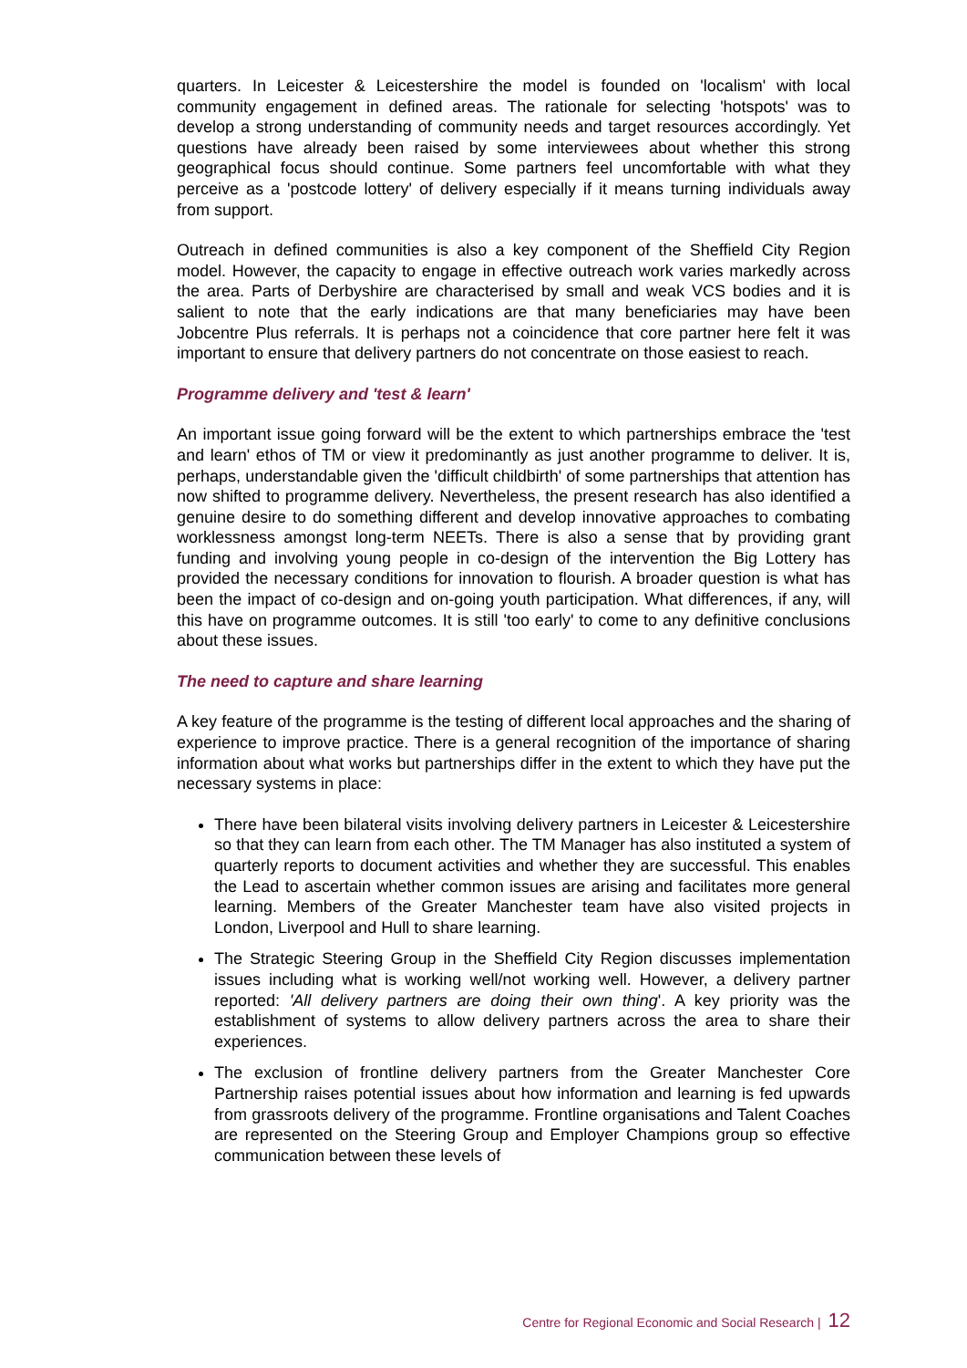quarters. In Leicester & Leicestershire the model is founded on 'localism' with local community engagement in defined areas. The rationale for selecting 'hotspots' was to develop a strong understanding of community needs and target resources accordingly. Yet questions have already been raised by some interviewees about whether this strong geographical focus should continue. Some partners feel uncomfortable with what they perceive as a 'postcode lottery' of delivery especially if it means turning individuals away from support.
Outreach in defined communities is also a key component of the Sheffield City Region model. However, the capacity to engage in effective outreach work varies markedly across the area. Parts of Derbyshire are characterised by small and weak VCS bodies and it is salient to note that the early indications are that many beneficiaries may have been Jobcentre Plus referrals. It is perhaps not a coincidence that core partner here felt it was important to ensure that delivery partners do not concentrate on those easiest to reach.
Programme delivery and 'test & learn'
An important issue going forward will be the extent to which partnerships embrace the 'test and learn' ethos of TM or view it predominantly as just another programme to deliver. It is, perhaps, understandable given the 'difficult childbirth' of some partnerships that attention has now shifted to programme delivery. Nevertheless, the present research has also identified a genuine desire to do something different and develop innovative approaches to combating worklessness amongst long-term NEETs. There is also a sense that by providing grant funding and involving young people in co-design of the intervention the Big Lottery has provided the necessary conditions for innovation to flourish. A broader question is what has been the impact of co-design and on-going youth participation. What differences, if any, will this have on programme outcomes. It is still 'too early' to come to any definitive conclusions about these issues.
The need to capture and share learning
A key feature of the programme is the testing of different local approaches and the sharing of experience to improve practice. There is a general recognition of the importance of sharing information about what works but partnerships differ in the extent to which they have put the necessary systems in place:
There have been bilateral visits involving delivery partners in Leicester & Leicestershire so that they can learn from each other. The TM Manager has also instituted a system of quarterly reports to document activities and whether they are successful. This enables the Lead to ascertain whether common issues are arising and facilitates more general learning. Members of the Greater Manchester team have also visited projects in London, Liverpool and Hull to share learning.
The Strategic Steering Group in the Sheffield City Region discusses implementation issues including what is working well/not working well. However, a delivery partner reported: 'All delivery partners are doing their own thing'. A key priority was the establishment of systems to allow delivery partners across the area to share their experiences.
The exclusion of frontline delivery partners from the Greater Manchester Core Partnership raises potential issues about how information and learning is fed upwards from grassroots delivery of the programme. Frontline organisations and Talent Coaches are represented on the Steering Group and Employer Champions group so effective communication between these levels of
Centre for Regional Economic and Social Research | 12